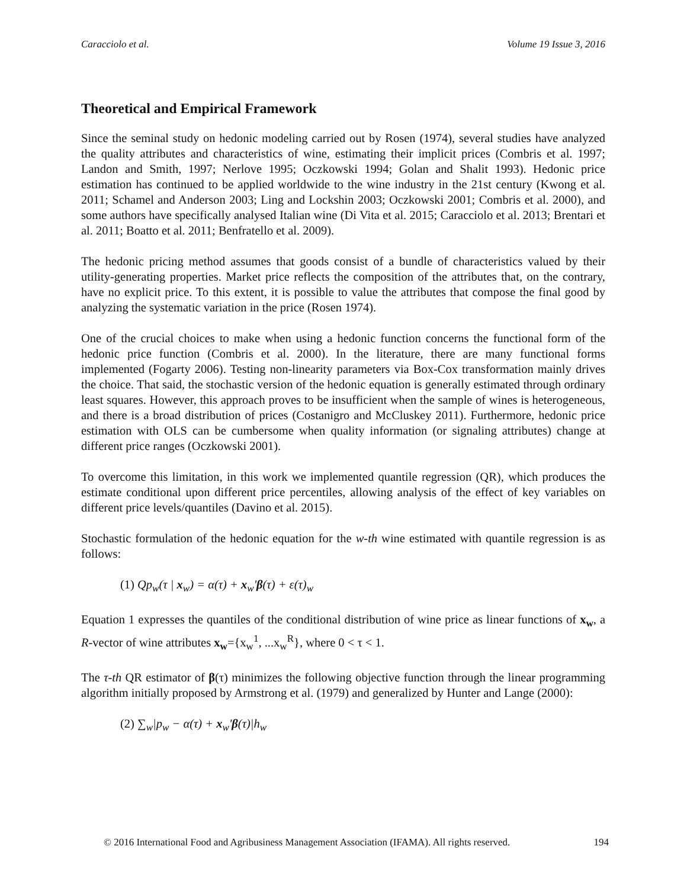Caracciolo et al. Volume 19 Issue 3, 2016
Theoretical and Empirical Framework
Since the seminal study on hedonic modeling carried out by Rosen (1974), several studies have analyzed the quality attributes and characteristics of wine, estimating their implicit prices (Combris et al. 1997; Landon and Smith, 1997; Nerlove 1995; Oczkowski 1994; Golan and Shalit 1993). Hedonic price estimation has continued to be applied worldwide to the wine industry in the 21st century (Kwong et al. 2011; Schamel and Anderson 2003; Ling and Lockshin 2003; Oczkowski 2001; Combris et al. 2000), and some authors have specifically analysed Italian wine (Di Vita et al. 2015; Caracciolo et al. 2013; Brentari et al. 2011; Boatto et al. 2011; Benfratello et al. 2009).
The hedonic pricing method assumes that goods consist of a bundle of characteristics valued by their utility-generating properties. Market price reflects the composition of the attributes that, on the contrary, have no explicit price. To this extent, it is possible to value the attributes that compose the final good by analyzing the systematic variation in the price (Rosen 1974).
One of the crucial choices to make when using a hedonic function concerns the functional form of the hedonic price function (Combris et al. 2000). In the literature, there are many functional forms implemented (Fogarty 2006). Testing non-linearity parameters via Box-Cox transformation mainly drives the choice. That said, the stochastic version of the hedonic equation is generally estimated through ordinary least squares. However, this approach proves to be insufficient when the sample of wines is heterogeneous, and there is a broad distribution of prices (Costanigro and McCluskey 2011). Furthermore, hedonic price estimation with OLS can be cumbersome when quality information (or signaling attributes) change at different price ranges (Oczkowski 2001).
To overcome this limitation, in this work we implemented quantile regression (QR), which produces the estimate conditional upon different price percentiles, allowing analysis of the effect of key variables on different price levels/quantiles (Davino et al. 2015).
Stochastic formulation of the hedonic equation for the w-th wine estimated with quantile regression is as follows:
(1) Qp<sub>w</sub>(τ | x<sub>w</sub>) = α(τ) + x<sub>w</sub>'β(τ) + ε(τ)<sub>w</sub>
Equation 1 expresses the quantiles of the conditional distribution of wine price as linear functions of x<sub>w</sub>, a R-vector of wine attributes x<sub>w</sub>={x<sub>w</sub><sup>1</sup>, ...x<sub>w</sub><sup>R</sup>}, where 0 < τ < 1.
The τ-th QR estimator of β(τ) minimizes the following objective function through the linear programming algorithm initially proposed by Armstrong et al. (1979) and generalized by Hunter and Lange (2000):
(2) ∑<sub>w</sub>|p<sub>w</sub> − α(τ) + x<sub>w</sub>'β(τ)|h<sub>w</sub>
© 2016 International Food and Agribusiness Management Association (IFAMA). All rights reserved. 194